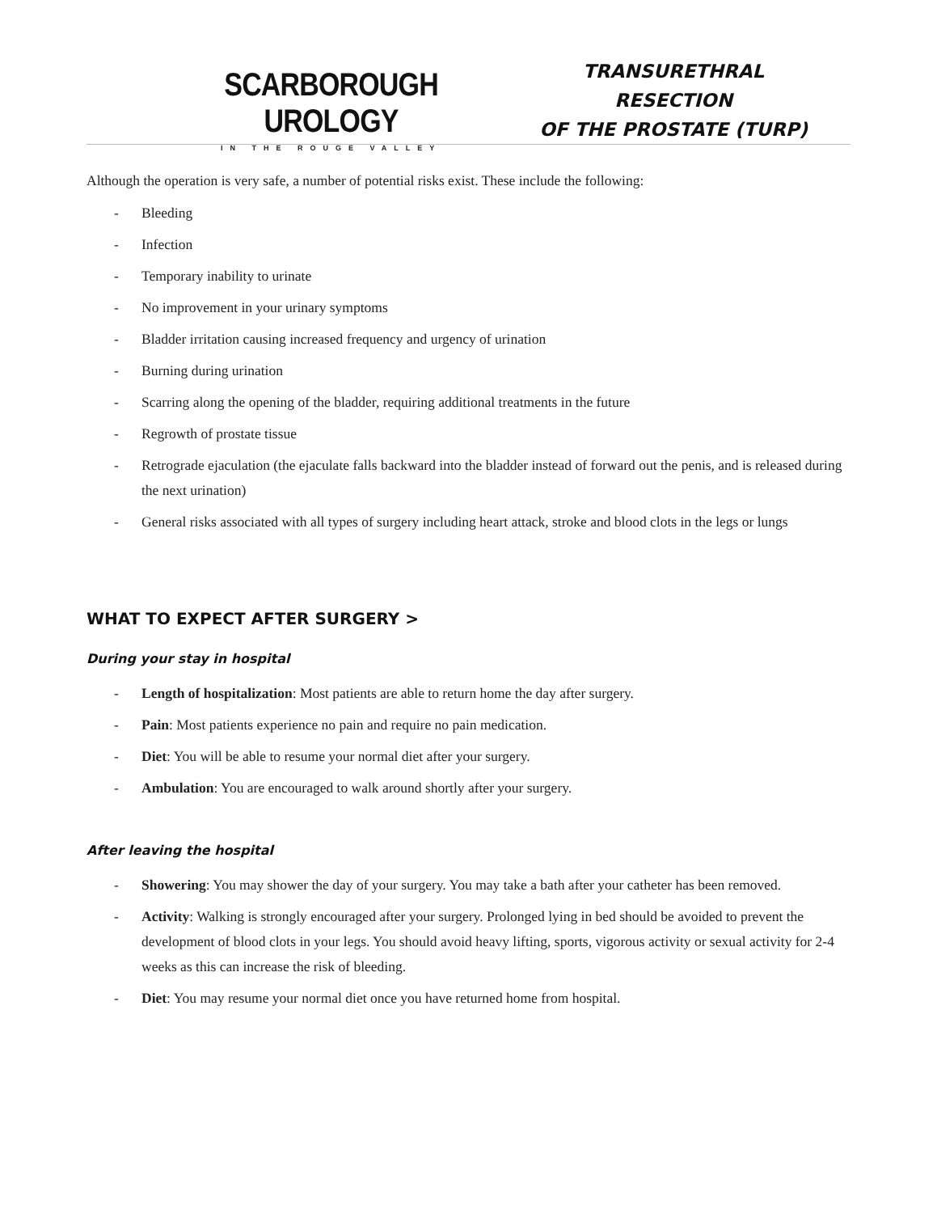SCARBOROUGH UROLOGY
IN THE ROUGE VALLEY
TRANSURETHRAL RESECTION
OF THE PROSTATE (TURP)
Although the operation is very safe, a number of potential risks exist. These include the following:
- Bleeding
- Infection
- Temporary inability to urinate
- No improvement in your urinary symptoms
- Bladder irritation causing increased frequency and urgency of urination
- Burning during urination
- Scarring along the opening of the bladder, requiring additional treatments in the future
- Regrowth of prostate tissue
- Retrograde ejaculation (the ejaculate falls backward into the bladder instead of forward out the penis, and is released during the next urination)
- General risks associated with all types of surgery including heart attack, stroke and blood clots in the legs or lungs
WHAT TO EXPECT AFTER SURGERY >
During your stay in hospital
- Length of hospitalization: Most patients are able to return home the day after surgery.
- Pain: Most patients experience no pain and require no pain medication.
- Diet: You will be able to resume your normal diet after your surgery.
- Ambulation: You are encouraged to walk around shortly after your surgery.
After leaving the hospital
- Showering: You may shower the day of your surgery. You may take a bath after your catheter has been removed.
- Activity: Walking is strongly encouraged after your surgery. Prolonged lying in bed should be avoided to prevent the development of blood clots in your legs. You should avoid heavy lifting, sports, vigorous activity or sexual activity for 2-4 weeks as this can increase the risk of bleeding.
- Diet: You may resume your normal diet once you have returned home from hospital.